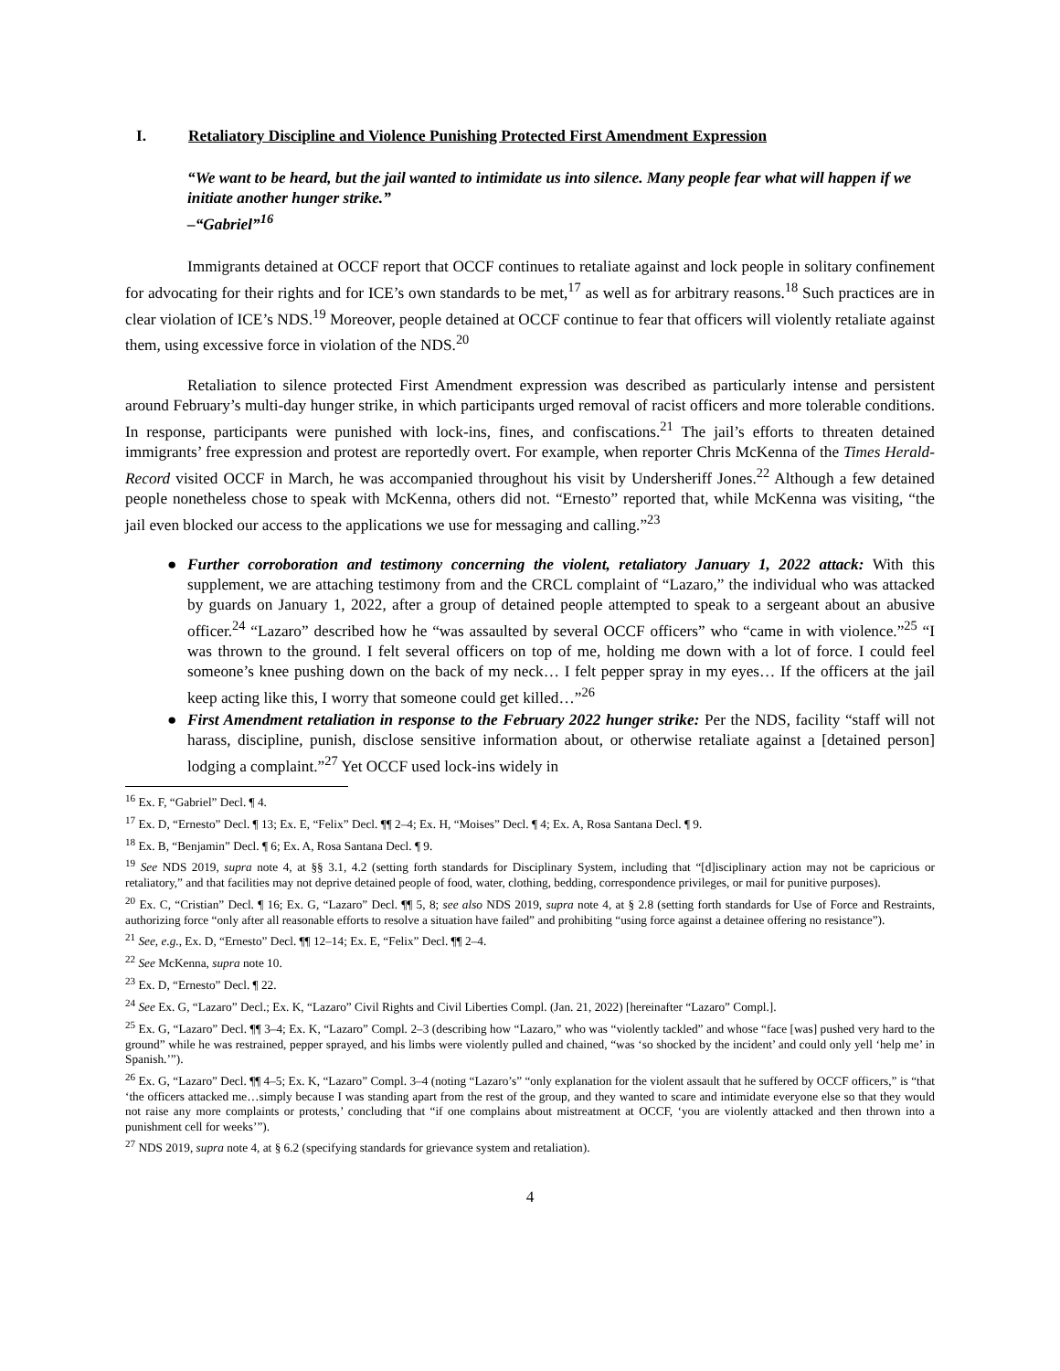I. Retaliatory Discipline and Violence Punishing Protected First Amendment Expression
“We want to be heard, but the jail wanted to intimidate us into silence. Many people fear what will happen if we initiate another hunger strike.”
–“Gabriel”<sup>16</sup>
Immigrants detained at OCCF report that OCCF continues to retaliate against and lock people in solitary confinement for advocating for their rights and for ICE’s own standards to be met,<sup>17</sup> as well as for arbitrary reasons.<sup>18</sup> Such practices are in clear violation of ICE’s NDS.<sup>19</sup> Moreover, people detained at OCCF continue to fear that officers will violently retaliate against them, using excessive force in violation of the NDS.<sup>20</sup>
Retaliation to silence protected First Amendment expression was described as particularly intense and persistent around February’s multi-day hunger strike, in which participants urged removal of racist officers and more tolerable conditions. In response, participants were punished with lock-ins, fines, and confiscations.<sup>21</sup> The jail’s efforts to threaten detained immigrants’ free expression and protest are reportedly overt. For example, when reporter Chris McKenna of the Times Herald-Record visited OCCF in March, he was accompanied throughout his visit by Undersheriff Jones.<sup>22</sup> Although a few detained people nonetheless chose to speak with McKenna, others did not. “Ernesto” reported that, while McKenna was visiting, “the jail even blocked our access to the applications we use for messaging and calling.”<sup>23</sup>
● Further corroboration and testimony concerning the violent, retaliatory January 1, 2022 attack: With this supplement, we are attaching testimony from and the CRCL complaint of “Lazaro,” the individual who was attacked by guards on January 1, 2022, after a group of detained people attempted to speak to a sergeant about an abusive officer.<sup>24</sup> “Lazaro” described how he “was assaulted by several OCCF officers” who “came in with violence.”<sup>25</sup> “I was thrown to the ground. I felt several officers on top of me, holding me down with a lot of force. I could feel someone’s knee pushing down on the back of my neck… I felt pepper spray in my eyes… If the officers at the jail keep acting like this, I worry that someone could get killed…”<sup>26</sup>
● First Amendment retaliation in response to the February 2022 hunger strike: Per the NDS, facility “staff will not harass, discipline, punish, disclose sensitive information about, or otherwise retaliate against a [detained person] lodging a complaint.”<sup>27</sup> Yet OCCF used lock-ins widely in
<sup>16</sup> Ex. F, “Gabriel” Decl. ¶ 4.
<sup>17</sup> Ex. D, “Ernesto” Decl. ¶ 13; Ex. E, “Felix” Decl. ¶¶ 2–4; Ex. H, “Moises” Decl. ¶ 4; Ex. A, Rosa Santana Decl. ¶ 9.
<sup>18</sup> Ex. B, “Benjamin” Decl. ¶ 6; Ex. A, Rosa Santana Decl. ¶ 9.
<sup>19</sup> See NDS 2019, supra note 4, at §§ 3.1, 4.2 (setting forth standards for Disciplinary System, including that “[d]isciplinary action may not be capricious or retaliatory,” and that facilities may not deprive detained people of food, water, clothing, bedding, correspondence privileges, or mail for punitive purposes).
<sup>20</sup> Ex. C, “Cristian” Decl. ¶ 16; Ex. G, “Lazaro” Decl. ¶¶ 5, 8; see also NDS 2019, supra note 4, at § 2.8 (setting forth standards for Use of Force and Restraints, authorizing force “only after all reasonable efforts to resolve a situation have failed” and prohibiting “using force against a detainee offering no resistance”).
<sup>21</sup> See, e.g., Ex. D, “Ernesto” Decl. ¶¶ 12–14; Ex. E, “Felix” Decl. ¶¶ 2–4.
<sup>22</sup> See McKenna, supra note 10.
<sup>23</sup> Ex. D, “Ernesto” Decl. ¶ 22.
<sup>24</sup> See Ex. G, “Lazaro” Decl.; Ex. K, “Lazaro” Civil Rights and Civil Liberties Compl. (Jan. 21, 2022) [hereinafter “Lazaro” Compl.].
<sup>25</sup> Ex. G, “Lazaro” Decl. ¶¶ 3–4; Ex. K, “Lazaro” Compl. 2–3 (describing how “Lazaro,” who was “violently tackled” and whose “face [was] pushed very hard to the ground” while he was restrained, pepper sprayed, and his limbs were violently pulled and chained, “was ‘so shocked by the incident’ and could only yell ‘help me’ in Spanish.’”).
<sup>26</sup> Ex. G, “Lazaro” Decl. ¶¶ 4–5; Ex. K, “Lazaro” Compl. 3–4 (noting “Lazaro’s” “only explanation for the violent assault that he suffered by OCCF officers,” is “that ‘the officers attacked me…simply because I was standing apart from the rest of the group, and they wanted to scare and intimidate everyone else so that they would not raise any more complaints or protests,’ concluding that “if one complains about mistreatment at OCCF, ‘you are violently attacked and then thrown into a punishment cell for weeks’”).
<sup>27</sup> NDS 2019, supra note 4, at § 6.2 (specifying standards for grievance system and retaliation).
4